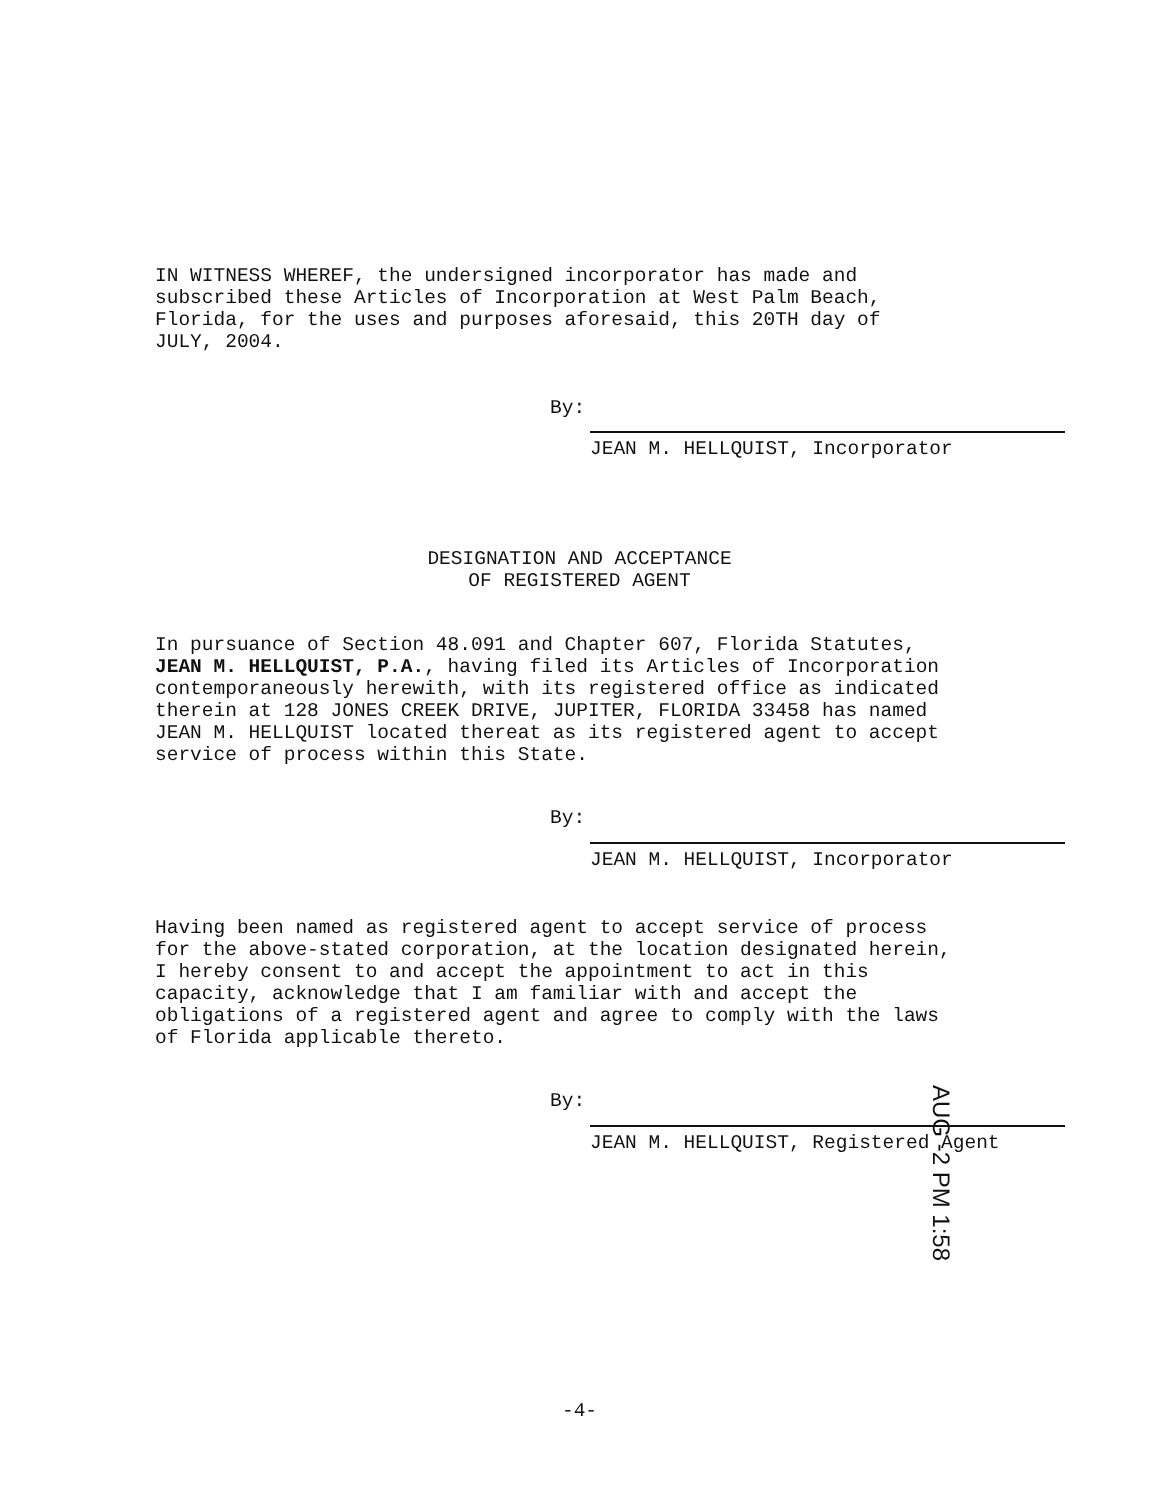IN WITNESS WHEREF, the undersigned incorporator has made and subscribed these Articles of Incorporation at West Palm Beach, Florida, for the uses and purposes aforesaid, this 20TH day of JULY, 2004.
By:
JEAN M. HELLQUIST, Incorporator
DESIGNATION AND ACCEPTANCE
OF REGISTERED AGENT
In pursuance of Section 48.091 and Chapter 607, Florida Statutes, JEAN M. HELLQUIST, P.A., having filed its Articles of Incorporation contemporaneously herewith, with its registered office as indicated therein at 128 JONES CREEK DRIVE, JUPITER, FLORIDA 33458 has named JEAN M. HELLQUIST located thereat as its registered agent to accept service of process within this State.
By:
JEAN M. HELLQUIST, Incorporator
Having been named as registered agent to accept service of process for the above-stated corporation, at the location designated herein, I hereby consent to and accept the appointment to act in this capacity, acknowledge that I am familiar with and accept the obligations of a registered agent and agree to comply with the laws of Florida applicable thereto.
By:
JEAN M. HELLQUIST, Registered Agent
AUG -2 PM 1:58
-4-